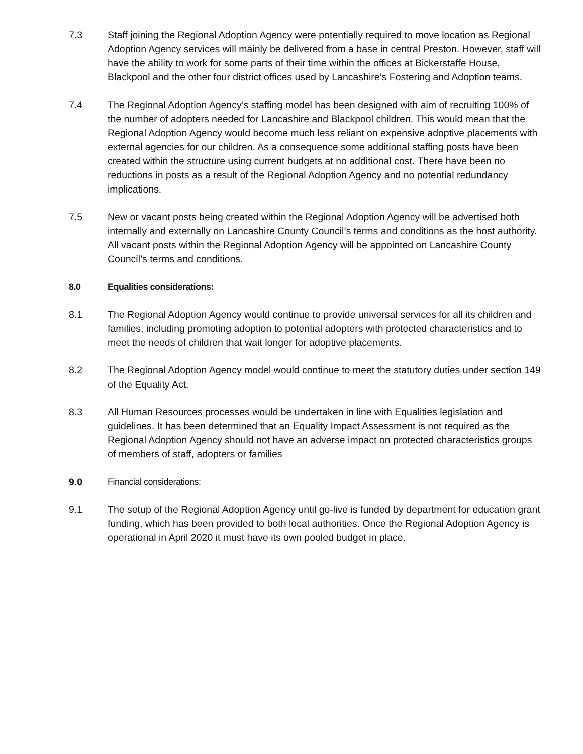7.3 Staff joining the Regional Adoption Agency were potentially required to move location as Regional Adoption Agency services will mainly be delivered from a base in central Preston. However, staff will have the ability to work for some parts of their time within the offices at Bickerstaffe House, Blackpool and the other four district offices used by Lancashire’s Fostering and Adoption teams.
7.4 The Regional Adoption Agency’s staffing model has been designed with aim of recruiting 100% of the number of adopters needed for Lancashire and Blackpool children. This would mean that the Regional Adoption Agency would become much less reliant on expensive adoptive placements with external agencies for our children. As a consequence some additional staffing posts have been created within the structure using current budgets at no additional cost. There have been no reductions in posts as a result of the Regional Adoption Agency and no potential redundancy implications.
7.5 New or vacant posts being created within the Regional Adoption Agency will be advertised both internally and externally on Lancashire County Council’s terms and conditions as the host authority. All vacant posts within the Regional Adoption Agency will be appointed on Lancashire County Council’s terms and conditions.
8.0 Equalities considerations:
8.1 The Regional Adoption Agency would continue to provide universal services for all its children and families, including promoting adoption to potential adopters with protected characteristics and to meet the needs of children that wait longer for adoptive placements.
8.2 The Regional Adoption Agency model would continue to meet the statutory duties under section 149 of the Equality Act.
8.3 All Human Resources processes would be undertaken in line with Equalities legislation and guidelines. It has been determined that an Equality Impact Assessment is not required as the Regional Adoption Agency should not have an adverse impact on protected characteristics groups of members of staff, adopters or families
9.0 Financial considerations:
9.1 The setup of the Regional Adoption Agency until go-live is funded by department for education grant funding, which has been provided to both local authorities. Once the Regional Adoption Agency is operational in April 2020 it must have its own pooled budget in place.